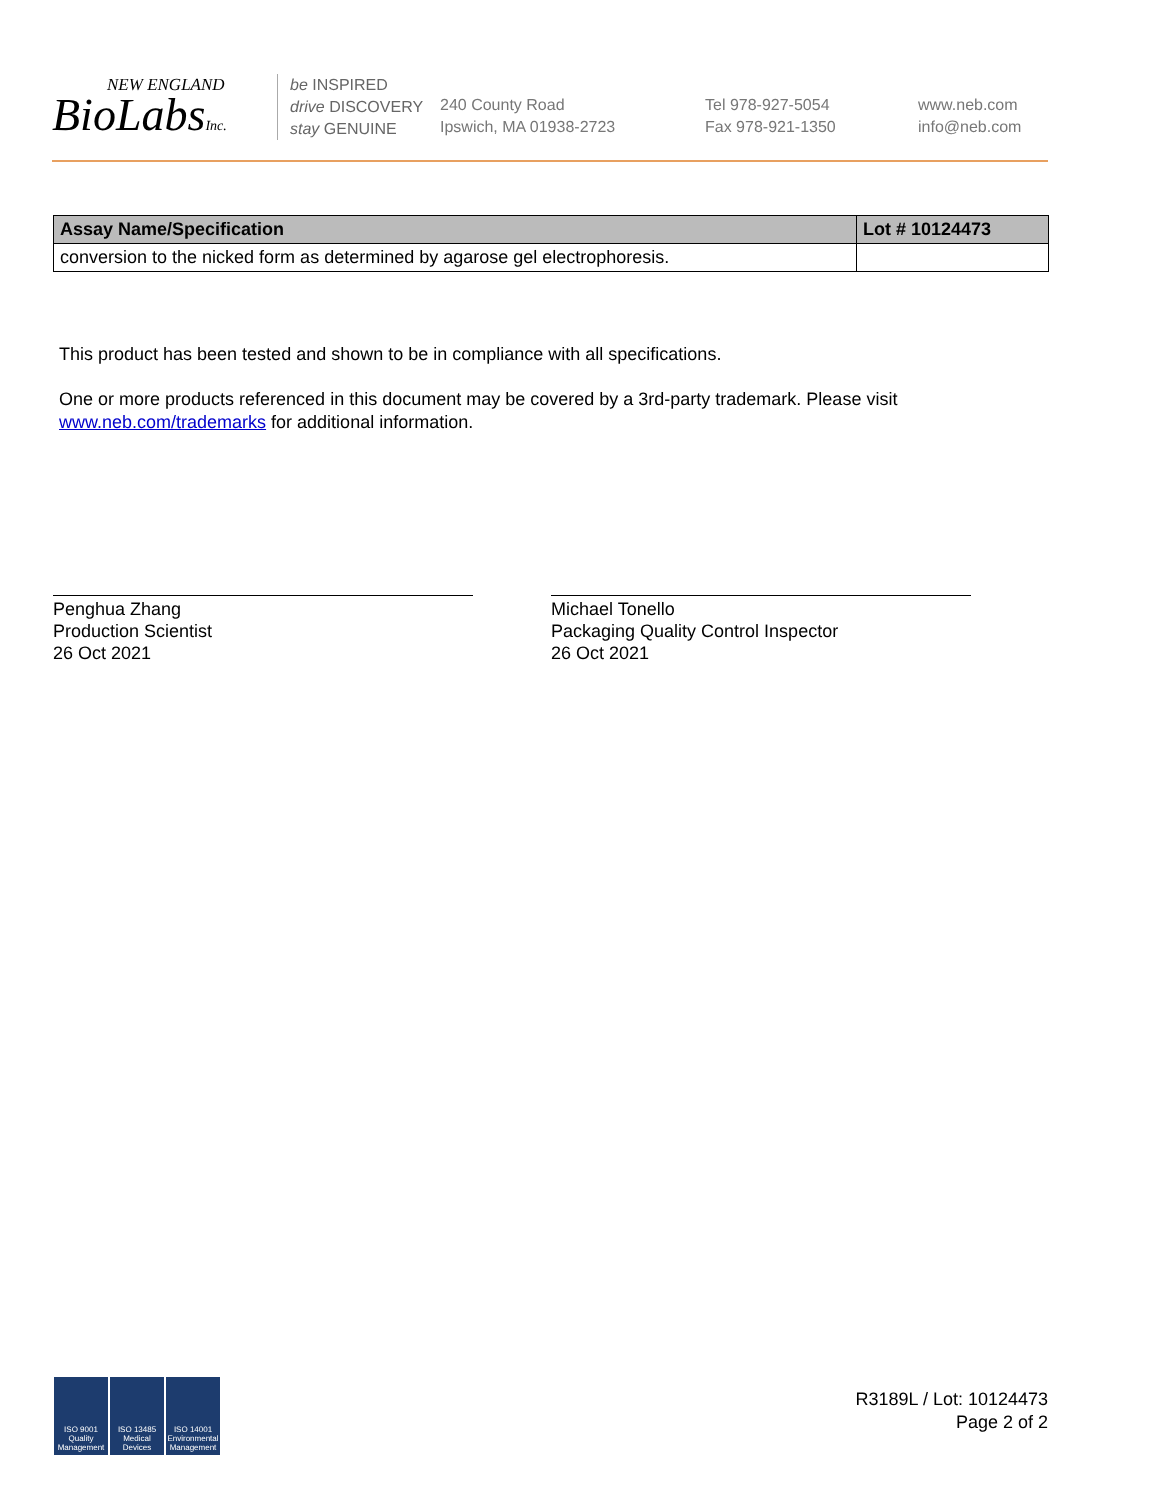NEW ENGLAND
BioLabsInc.
be INSPIRED
drive DISCOVERY
stay GENUINE
240 County Road
Ipswich, MA 01938-2723
Tel 978-927-5054
Fax 978-921-1350
www.neb.com
info@neb.com
| Assay Name/Specification | Lot # 10124473 |
| --- | --- |
| conversion to the nicked form as determined by agarose gel electrophoresis. | |
This product has been tested and shown to be in compliance with all specifications.
One or more products referenced in this document may be covered by a 3rd-party trademark. Please visit
www.neb.com/trademarks for additional information.
Penghua Zhang
Production Scientist
26 Oct 2021
Michael Tonello
Packaging Quality Control Inspector
26 Oct 2021
ISO 9001 Quality Management
ISO 13485 Medical Devices
ISO 14001 Environmental Management
R3189L / Lot: 10124473
Page 2 of 2